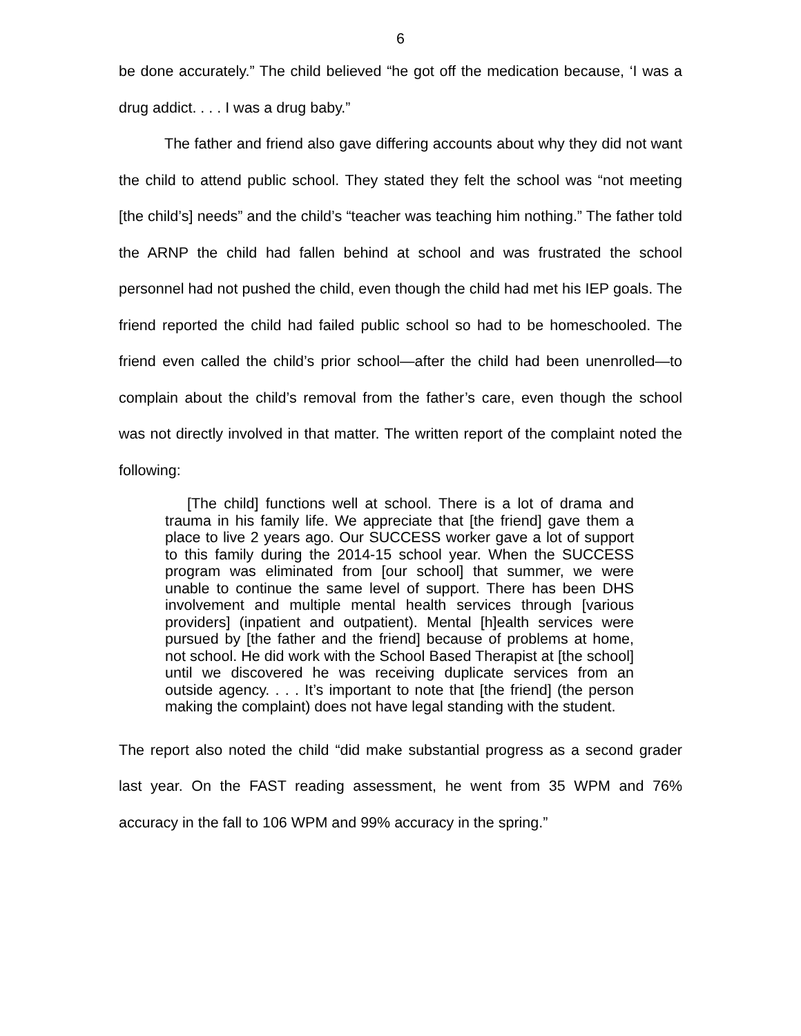6
be done accurately.” The child believed “he got off the medication because, ‘I was a drug addict. . . . I was a drug baby.”
The father and friend also gave differing accounts about why they did not want the child to attend public school. They stated they felt the school was “not meeting [the child’s] needs” and the child’s “teacher was teaching him nothing.” The father told the ARNP the child had fallen behind at school and was frustrated the school personnel had not pushed the child, even though the child had met his IEP goals. The friend reported the child had failed public school so had to be homeschooled. The friend even called the child’s prior school—after the child had been unenrolled—to complain about the child’s removal from the father’s care, even though the school was not directly involved in that matter. The written report of the complaint noted the following:
[The child] functions well at school. There is a lot of drama and trauma in his family life. We appreciate that [the friend] gave them a place to live 2 years ago. Our SUCCESS worker gave a lot of support to this family during the 2014-15 school year. When the SUCCESS program was eliminated from [our school] that summer, we were unable to continue the same level of support. There has been DHS involvement and multiple mental health services through [various providers] (inpatient and outpatient). Mental [h]ealth services were pursued by [the father and the friend] because of problems at home, not school. He did work with the School Based Therapist at [the school] until we discovered he was receiving duplicate services from an outside agency. . . . It’s important to note that [the friend] (the person making the complaint) does not have legal standing with the student.
The report also noted the child “did make substantial progress as a second grader last year. On the FAST reading assessment, he went from 35 WPM and 76% accuracy in the fall to 106 WPM and 99% accuracy in the spring.”